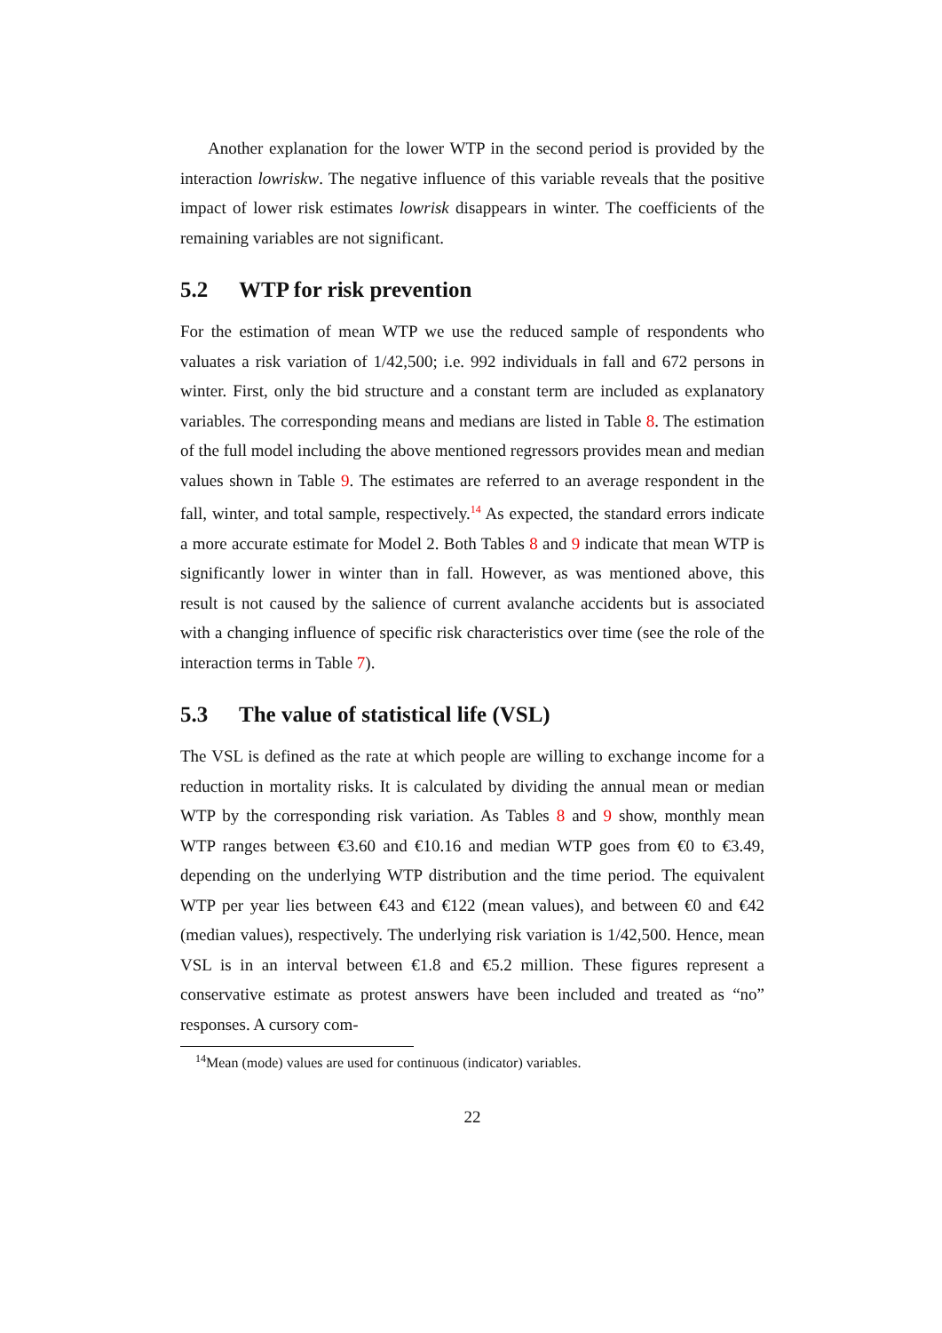Another explanation for the lower WTP in the second period is provided by the interaction lowriskw. The negative influence of this variable reveals that the positive impact of lower risk estimates lowrisk disappears in winter. The coefficients of the remaining variables are not significant.
5.2 WTP for risk prevention
For the estimation of mean WTP we use the reduced sample of respondents who valuates a risk variation of 1/42,500; i.e. 992 individuals in fall and 672 persons in winter. First, only the bid structure and a constant term are included as explanatory variables. The corresponding means and medians are listed in Table 8. The estimation of the full model including the above mentioned regressors provides mean and median values shown in Table 9. The estimates are referred to an average respondent in the fall, winter, and total sample, respectively.<sup>14</sup> As expected, the standard errors indicate a more accurate estimate for Model 2. Both Tables 8 and 9 indicate that mean WTP is significantly lower in winter than in fall. However, as was mentioned above, this result is not caused by the salience of current avalanche accidents but is associated with a changing influence of specific risk characteristics over time (see the role of the interaction terms in Table 7).
5.3 The value of statistical life (VSL)
The VSL is defined as the rate at which people are willing to exchange income for a reduction in mortality risks. It is calculated by dividing the annual mean or median WTP by the corresponding risk variation. As Tables 8 and 9 show, monthly mean WTP ranges between €3.60 and €10.16 and median WTP goes from €0 to €3.49, depending on the underlying WTP distribution and the time period. The equivalent WTP per year lies between €43 and €122 (mean values), and between €0 and €42 (median values), respectively. The underlying risk variation is 1/42,500. Hence, mean VSL is in an interval between €1.8 and €5.2 million. These figures represent a conservative estimate as protest answers have been included and treated as “no” responses. A cursory com-
<sup>14</sup> Mean (mode) values are used for continuous (indicator) variables.
22